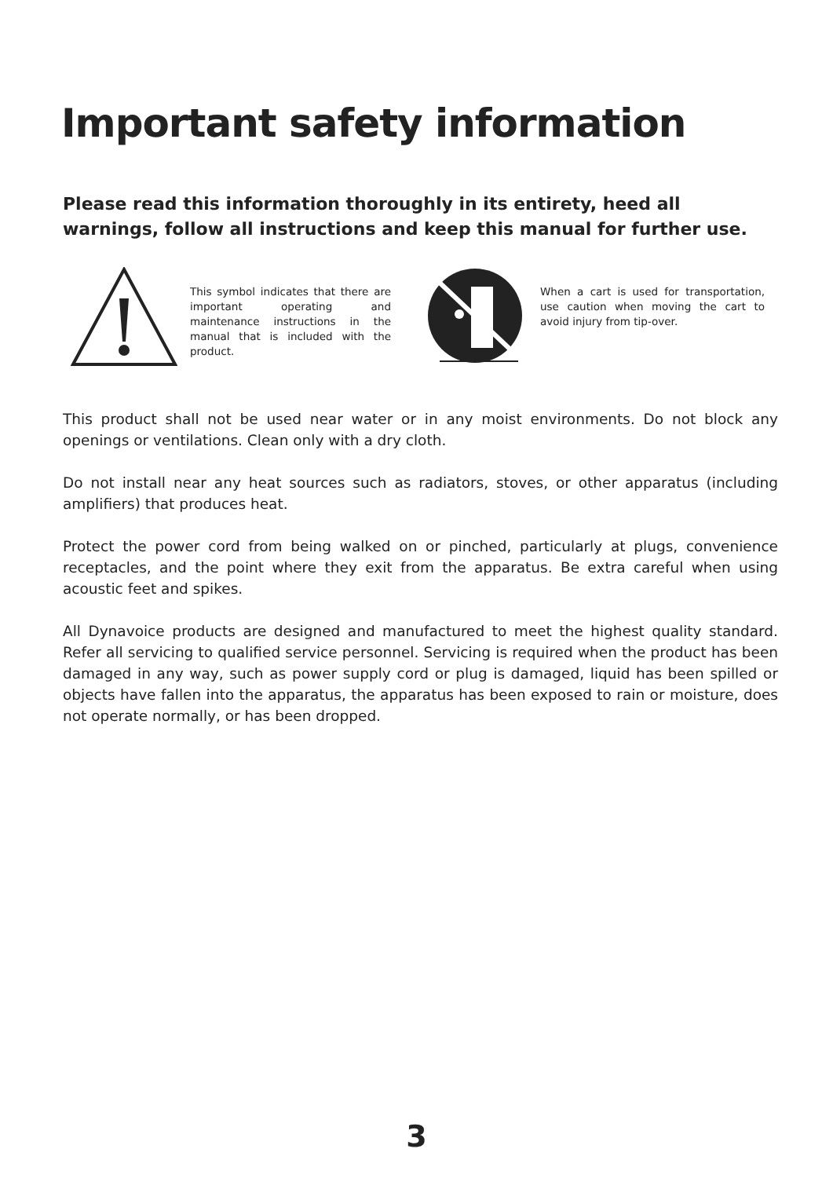Important safety information
Please read this information thoroughly in its entirety, heed all warnings, follow all instructions and keep this manual for further use.
This symbol indicates that there are important operating and maintenance instructions in the manual that is included with the product.
When a cart is used for transportation, use caution when moving the cart to avoid injury from tip-over.
This product shall not be used near water or in any moist environments. Do not block any openings or ventilations. Clean only with a dry cloth.
Do not install near any heat sources such as radiators, stoves, or other apparatus (including amplifiers) that produces heat.
Protect the power cord from being walked on or pinched, particularly at plugs, convenience receptacles, and the point where they exit from the apparatus. Be extra careful when using acoustic feet and spikes.
All Dynavoice products are designed and manufactured to meet the highest quality standard. Refer all servicing to qualified service personnel. Servicing is required when the product has been damaged in any way, such as power supply cord or plug is damaged, liquid has been spilled or objects have fallen into the apparatus, the apparatus has been exposed to rain or moisture, does not operate normally, or has been dropped.
3